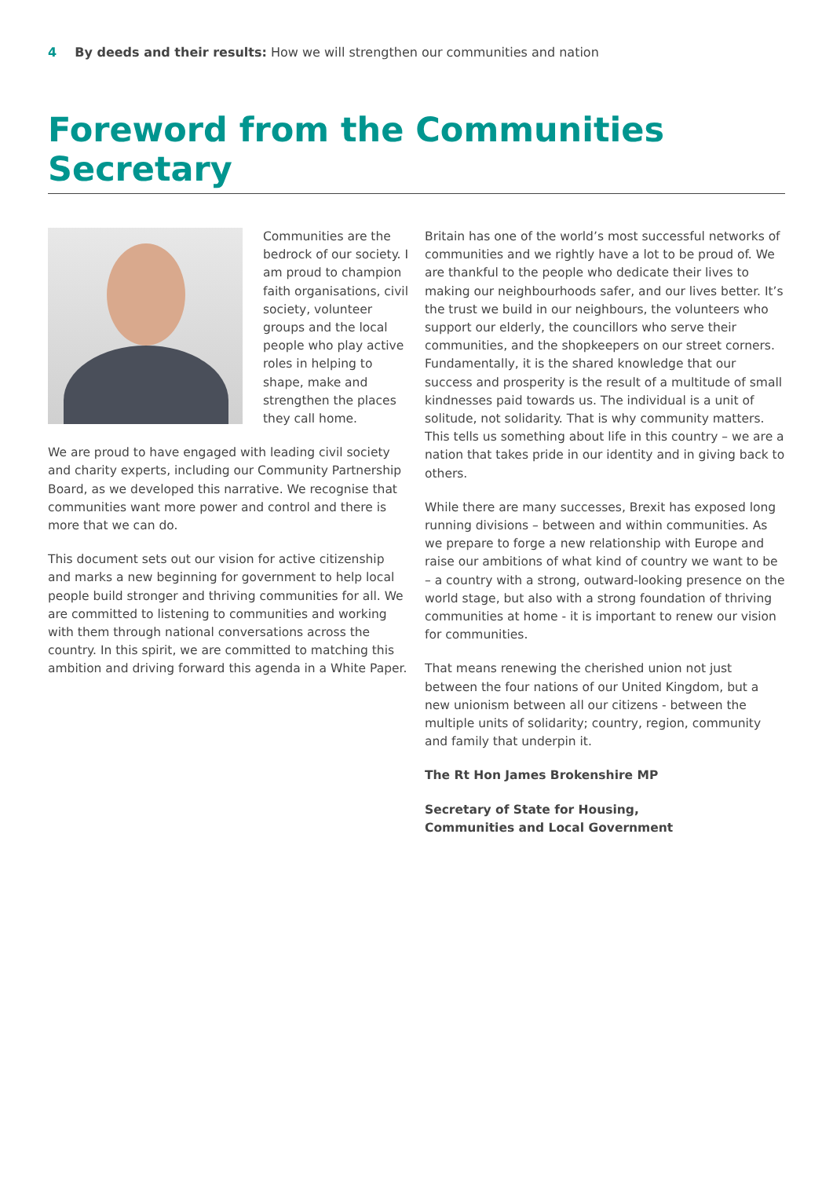4 By deeds and their results: How we will strengthen our communities and nation
Foreword from the Communities Secretary
Communities are the bedrock of our society. I am proud to champion faith organisations, civil society, volunteer groups and the local people who play active roles in helping to shape, make and strengthen the places they call home.
We are proud to have engaged with leading civil society and charity experts, including our Community Partnership Board, as we developed this narrative. We recognise that communities want more power and control and there is more that we can do.
This document sets out our vision for active citizenship and marks a new beginning for government to help local people build stronger and thriving communities for all. We are committed to listening to communities and working with them through national conversations across the country. In this spirit, we are committed to matching this ambition and driving forward this agenda in a White Paper.
Britain has one of the world’s most successful networks of communities and we rightly have a lot to be proud of. We are thankful to the people who dedicate their lives to making our neighbourhoods safer, and our lives better. It’s the trust we build in our neighbours, the volunteers who support our elderly, the councillors who serve their communities, and the shopkeepers on our street corners. Fundamentally, it is the shared knowledge that our success and prosperity is the result of a multitude of small kindnesses paid towards us. The individual is a unit of solitude, not solidarity. That is why community matters. This tells us something about life in this country – we are a nation that takes pride in our identity and in giving back to others.
While there are many successes, Brexit has exposed long running divisions – between and within communities. As we prepare to forge a new relationship with Europe and raise our ambitions of what kind of country we want to be – a country with a strong, outward-looking presence on the world stage, but also with a strong foundation of thriving communities at home - it is important to renew our vision for communities.
That means renewing the cherished union not just between the four nations of our United Kingdom, but a new unionism between all our citizens - between the multiple units of solidarity; country, region, community and family that underpin it.
The Rt Hon James Brokenshire MP
Secretary of State for Housing,
Communities and Local Government